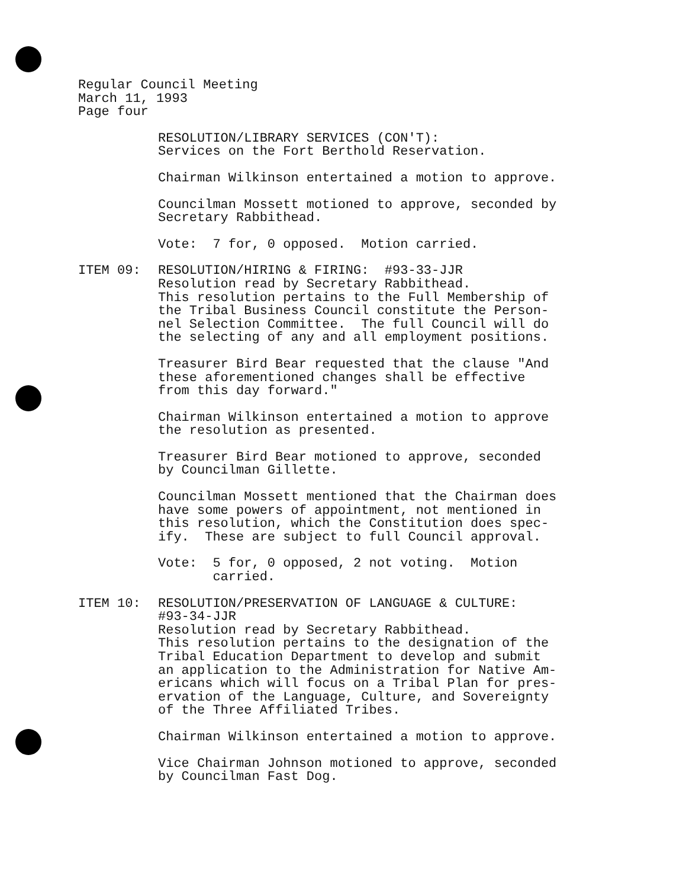Regular Council Meeting
March 11, 1993
Page four
RESOLUTION/LIBRARY SERVICES (CON'T): Services on the Fort Berthold Reservation.
Chairman Wilkinson entertained a motion to approve.
Councilman Mossett motioned to approve, seconded by Secretary Rabbithead.
Vote: 7 for, 0 opposed. Motion carried.
ITEM 09: RESOLUTION/HIRING & FIRING: #93-33-JJR Resolution read by Secretary Rabbithead. This resolution pertains to the Full Membership of the Tribal Business Council constitute the Person- nel Selection Committee. The full Council will do the selecting of any and all employment positions.
Treasurer Bird Bear requested that the clause "And these aforementioned changes shall be effective from this day forward."
Chairman Wilkinson entertained a motion to approve the resolution as presented.
Treasurer Bird Bear motioned to approve, seconded by Councilman Gillette.
Councilman Mossett mentioned that the Chairman does have some powers of appointment, not mentioned in this resolution, which the Constitution does spec- ify. These are subject to full Council approval.
Vote: 5 for, 0 opposed, 2 not voting. Motion carried.
ITEM 10: RESOLUTION/PRESERVATION OF LANGUAGE & CULTURE: #93-34-JJR Resolution read by Secretary Rabbithead. This resolution pertains to the designation of the Tribal Education Department to develop and submit an application to the Administration for Native Am- ericans which will focus on a Tribal Plan for pres- ervation of the Language, Culture, and Sovereignty of the Three Affiliated Tribes.
Chairman Wilkinson entertained a motion to approve.
Vice Chairman Johnson motioned to approve, seconded by Councilman Fast Dog.